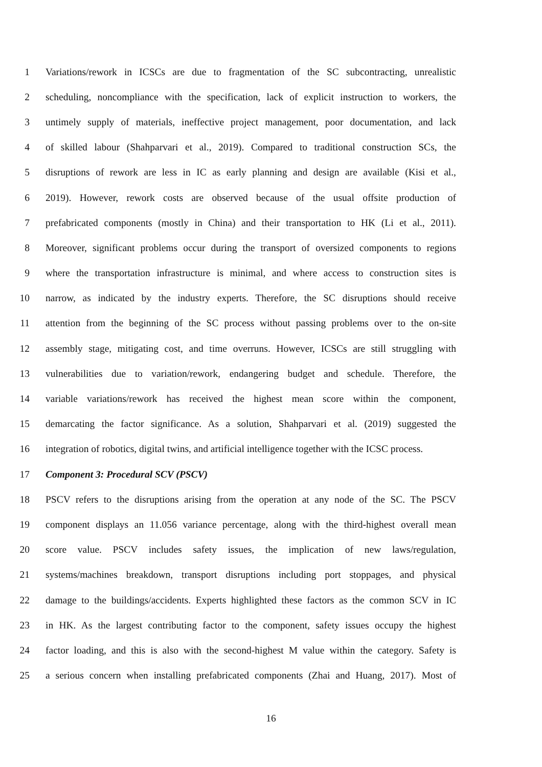1 Variations/rework in ICSCs are due to fragmentation of the SC subcontracting, unrealistic
2 scheduling, noncompliance with the specification, lack of explicit instruction to workers, the
3 untimely supply of materials, ineffective project management, poor documentation, and lack
4 of skilled labour (Shahparvari et al., 2019). Compared to traditional construction SCs, the
5 disruptions of rework are less in IC as early planning and design are available (Kisi et al.,
6 2019). However, rework costs are observed because of the usual offsite production of
7 prefabricated components (mostly in China) and their transportation to HK (Li et al., 2011).
8 Moreover, significant problems occur during the transport of oversized components to regions
9 where the transportation infrastructure is minimal, and where access to construction sites is
10 narrow, as indicated by the industry experts. Therefore, the SC disruptions should receive
11 attention from the beginning of the SC process without passing problems over to the on-site
12 assembly stage, mitigating cost, and time overruns. However, ICSCs are still struggling with
13 vulnerabilities due to variation/rework, endangering budget and schedule. Therefore, the
14 variable variations/rework has received the highest mean score within the component,
15 demarcating the factor significance. As a solution, Shahparvari et al. (2019) suggested the
16 integration of robotics, digital twins, and artificial intelligence together with the ICSC process.
17 Component 3: Procedural SCV (PSCV)
18 PSCV refers to the disruptions arising from the operation at any node of the SC. The PSCV
19 component displays an 11.056 variance percentage, along with the third-highest overall mean
20 score value. PSCV includes safety issues, the implication of new laws/regulation,
21 systems/machines breakdown, transport disruptions including port stoppages, and physical
22 damage to the buildings/accidents. Experts highlighted these factors as the common SCV in IC
23 in HK. As the largest contributing factor to the component, safety issues occupy the highest
24 factor loading, and this is also with the second-highest M value within the category. Safety is
25 a serious concern when installing prefabricated components (Zhai and Huang, 2017). Most of
16